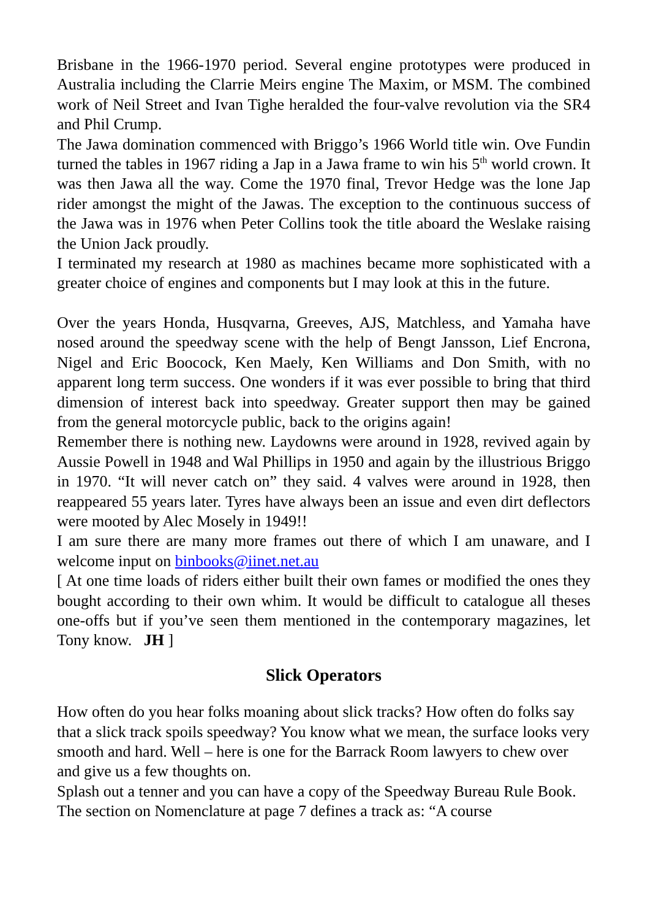Brisbane in the 1966-1970 period. Several engine prototypes were produced in Australia including the Clarrie Meirs engine The Maxim, or MSM. The combined work of Neil Street and Ivan Tighe heralded the four-valve revolution via the SR4 and Phil Crump.
The Jawa domination commenced with Briggo’s 1966 World title win. Ove Fundin turned the tables in 1967 riding a Jap in a Jawa frame to win his 5<sup>th</sup> world crown. It was then Jawa all the way. Come the 1970 final, Trevor Hedge was the lone Jap rider amongst the might of the Jawas. The exception to the continuous success of the Jawa was in 1976 when Peter Collins took the title aboard the Weslake raising the Union Jack proudly.
I terminated my research at 1980 as machines became more sophisticated with a greater choice of engines and components but I may look at this in the future.
Over the years Honda, Husqvarna, Greeves, AJS, Matchless, and Yamaha have nosed around the speedway scene with the help of Bengt Jansson, Lief Encrona, Nigel and Eric Boocock, Ken Maely, Ken Williams and Don Smith, with no apparent long term success. One wonders if it was ever possible to bring that third dimension of interest back into speedway. Greater support then may be gained from the general motorcycle public, back to the origins again!
Remember there is nothing new. Laydowns were around in 1928, revived again by Aussie Powell in 1948 and Wal Phillips in 1950 and again by the illustrious Briggo in 1970. “It will never catch on” they said. 4 valves were around in 1928, then reappeared 55 years later. Tyres have always been an issue and even dirt deflectors were mooted by Alec Mosely in 1949!!
I am sure there are many more frames out there of which I am unaware, and I welcome input on binbooks@iinet.net.au
[ At one time loads of riders either built their own fames or modified the ones they bought according to their own whim. It would be difficult to catalogue all theses one-offs but if you’ve seen them mentioned in the contemporary magazines, let Tony know. JH ]
Slick Operators
How often do you hear folks moaning about slick tracks? How often do folks say that a slick track spoils speedway? You know what we mean, the surface looks very smooth and hard. Well – here is one for the Barrack Room lawyers to chew over and give us a few thoughts on.
Splash out a tenner and you can have a copy of the Speedway Bureau Rule Book. The section on Nomenclature at page 7 defines a track as: “A course